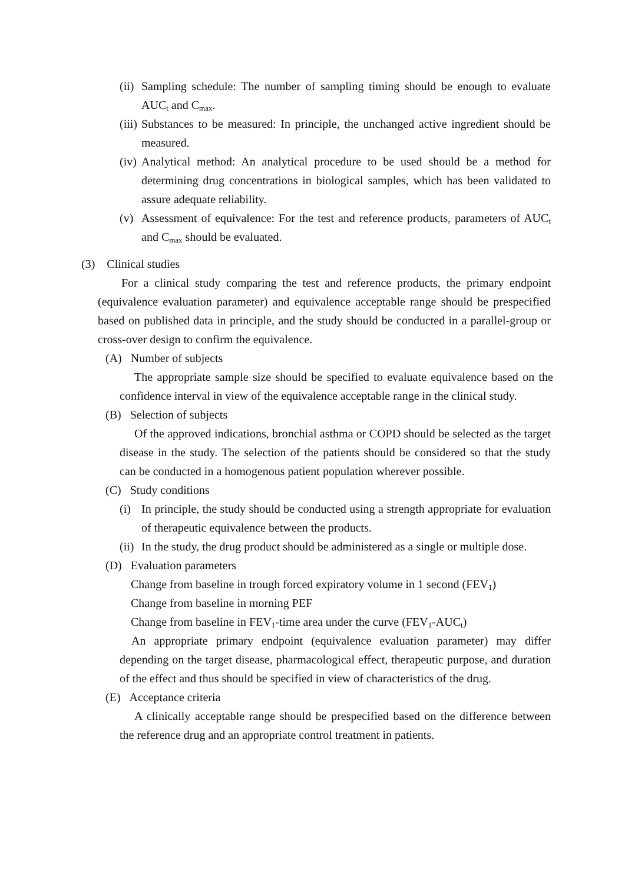(ii)
Sampling schedule: The number of sampling timing should be enough to evaluate AUC<sub>t</sub> and C<sub>max</sub>.
(iii)
Substances to be measured: In principle, the unchanged active ingredient should be measured.
(iv)
Analytical method: An analytical procedure to be used should be a method for determining drug concentrations in biological samples, which has been validated to assure adequate reliability.
(v) Assessment of equivalence: For the test and reference products, parameters of AUC<sub>t</sub> and C<sub>max</sub> should be evaluated.
(3) Clinical studies
For a clinical study comparing the test and reference products, the primary endpoint (equivalence evaluation parameter) and equivalence acceptable range should be prespecified based on published data in principle, and the study should be conducted in a parallel-group or cross-over design to confirm the equivalence.
(A) Number of subjects
The appropriate sample size should be specified to evaluate equivalence based on the confidence interval in view of the equivalence acceptable range in the clinical study.
(B) Selection of subjects
Of the approved indications, bronchial asthma or COPD should be selected as the target disease in the study. The selection of the patients should be considered so that the study can be conducted in a homogenous patient population wherever possible.
(C) Study conditions
(i) In principle, the study should be conducted using a strength appropriate for evaluation of therapeutic equivalence between the products.
(ii)
In the study, the drug product should be administered as a single or multiple dose.
(D) Evaluation parameters
Change from baseline in trough forced expiratory volume in 1 second (FEV<sub>1</sub>)
Change from baseline in morning PEF
Change from baseline in FEV<sub>1</sub>-time area under the curve (FEV<sub>1</sub>-AUC<sub>t</sub>)
An appropriate primary endpoint (equivalence evaluation parameter) may differ depending on the target disease, pharmacological effect, therapeutic purpose, and duration of the effect and thus should be specified in view of characteristics of the drug.
(E) Acceptance criteria
A clinically acceptable range should be prespecified based on the difference between the reference drug and an appropriate control treatment in patients.